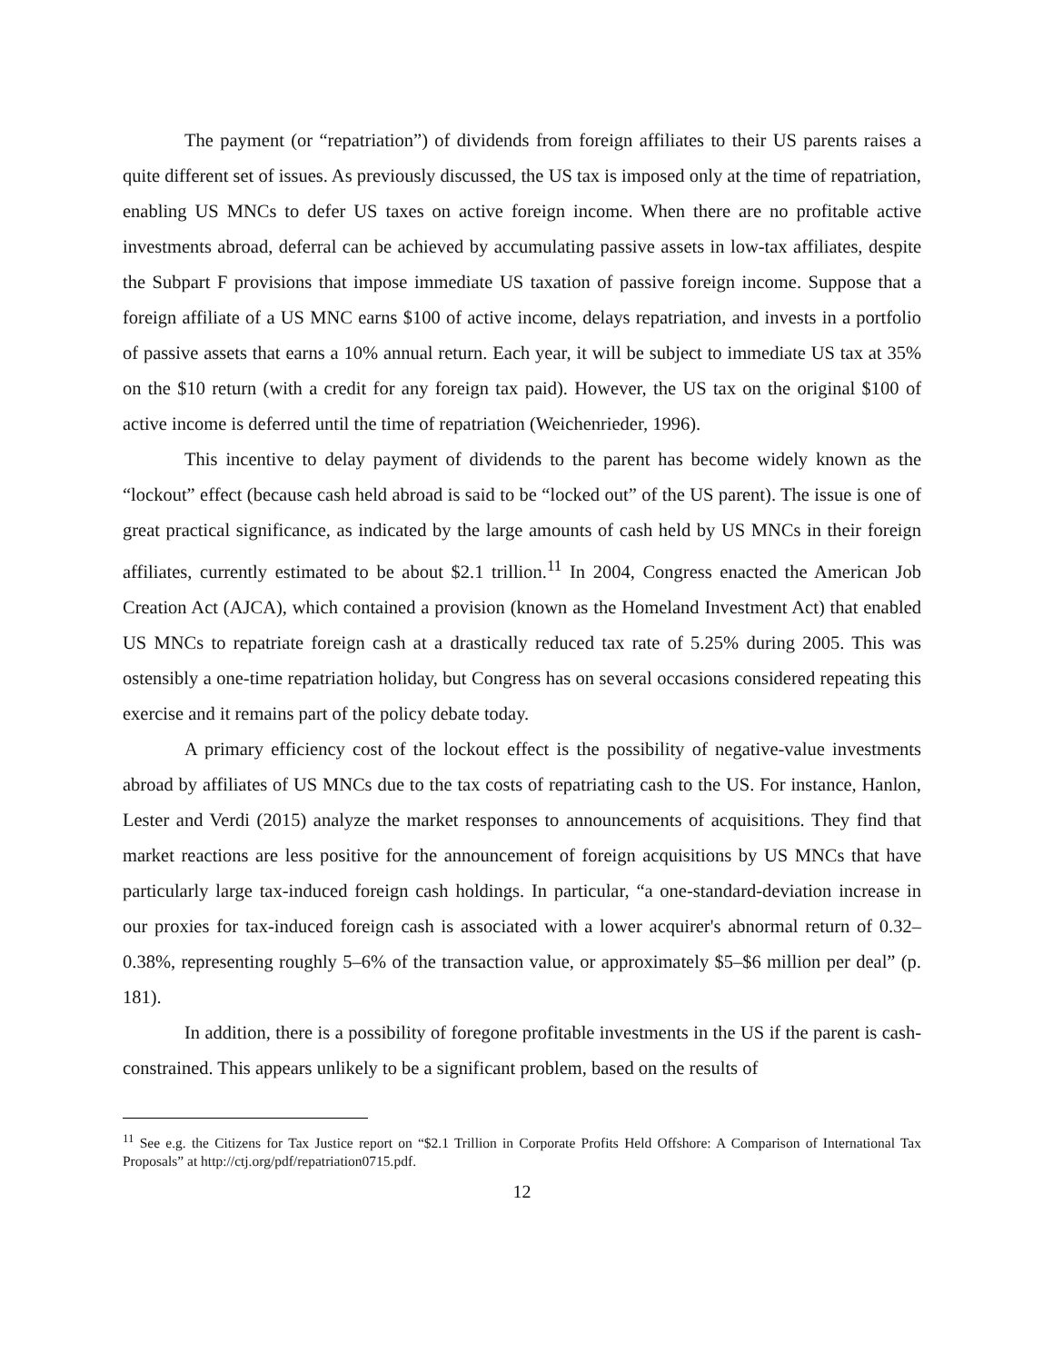The payment (or “repatriation”) of dividends from foreign affiliates to their US parents raises a quite different set of issues. As previously discussed, the US tax is imposed only at the time of repatriation, enabling US MNCs to defer US taxes on active foreign income. When there are no profitable active investments abroad, deferral can be achieved by accumulating passive assets in low-tax affiliates, despite the Subpart F provisions that impose immediate US taxation of passive foreign income. Suppose that a foreign affiliate of a US MNC earns $100 of active income, delays repatriation, and invests in a portfolio of passive assets that earns a 10% annual return. Each year, it will be subject to immediate US tax at 35% on the $10 return (with a credit for any foreign tax paid). However, the US tax on the original $100 of active income is deferred until the time of repatriation (Weichenrieder, 1996).
This incentive to delay payment of dividends to the parent has become widely known as the “lockout” effect (because cash held abroad is said to be “locked out” of the US parent). The issue is one of great practical significance, as indicated by the large amounts of cash held by US MNCs in their foreign affiliates, currently estimated to be about $2.1 trillion.<sup>11</sup> In 2004, Congress enacted the American Job Creation Act (AJCA), which contained a provision (known as the Homeland Investment Act) that enabled US MNCs to repatriate foreign cash at a drastically reduced tax rate of 5.25% during 2005. This was ostensibly a one-time repatriation holiday, but Congress has on several occasions considered repeating this exercise and it remains part of the policy debate today.
A primary efficiency cost of the lockout effect is the possibility of negative-value investments abroad by affiliates of US MNCs due to the tax costs of repatriating cash to the US. For instance, Hanlon, Lester and Verdi (2015) analyze the market responses to announcements of acquisitions. They find that market reactions are less positive for the announcement of foreign acquisitions by US MNCs that have particularly large tax-induced foreign cash holdings. In particular, “a one-standard-deviation increase in our proxies for tax-induced foreign cash is associated with a lower acquirer's abnormal return of 0.32–0.38%, representing roughly 5–6% of the transaction value, or approximately $5–$6 million per deal” (p. 181).
In addition, there is a possibility of foregone profitable investments in the US if the parent is cash-constrained. This appears unlikely to be a significant problem, based on the results of
<sup>11</sup> See e.g. the Citizens for Tax Justice report on “$2.1 Trillion in Corporate Profits Held Offshore: A Comparison of International Tax Proposals” at http://ctj.org/pdf/repatriation0715.pdf.
12